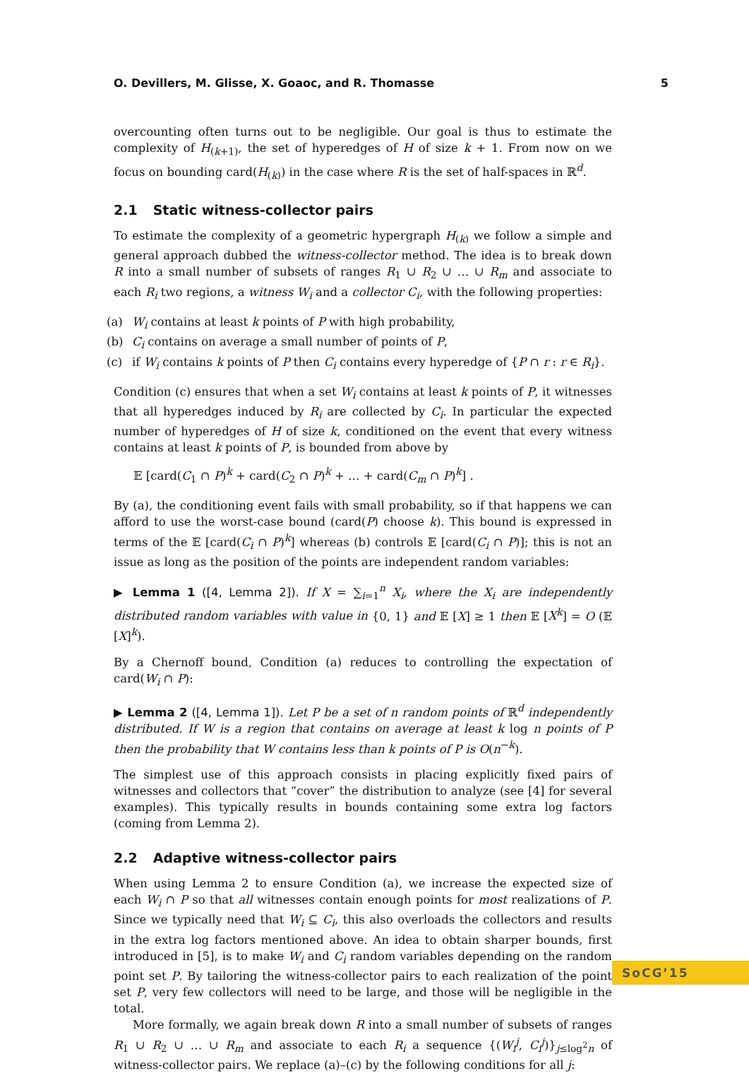O. Devillers, M. Glisse, X. Goaoc, and R. Thomasse 5
overcounting often turns out to be negligible. Our goal is thus to estimate the complexity of H<sub>(k+1)</sub>, the set of hyperedges of H of size k + 1. From now on we focus on bounding card(H<sub>(k)</sub>) in the case where R is the set of half-spaces in ℝ<sup>d</sup>.
2.1 Static witness-collector pairs
To estimate the complexity of a geometric hypergraph H<sub>(k)</sub> we follow a simple and general approach dubbed the witness-collector method. The idea is to break down R into a small number of subsets of ranges R<sub>1</sub> ∪ R<sub>2</sub> ∪ … ∪ R<sub>m</sub> and associate to each R<sub>i</sub> two regions, a witness W<sub>i</sub> and a collector C<sub>i</sub>, with the following properties:
(a) W<sub>i</sub> contains at least k points of P with high probability,
(b) C<sub>i</sub> contains on average a small number of points of P,
(c) if W<sub>i</sub> contains k points of P then C<sub>i</sub> contains every hyperedge of {P ∩ r : r ∈ R<sub>i</sub>}.
Condition (c) ensures that when a set W<sub>i</sub> contains at least k points of P, it witnesses that all hyperedges induced by R<sub>i</sub> are collected by C<sub>i</sub>. In particular the expected number of hyperedges of H of size k, conditioned on the event that every witness contains at least k points of P, is bounded from above by
𝔼 [card(C<sub>1</sub> ∩ P)<sup>k</sup> + card(C<sub>2</sub> ∩ P)<sup>k</sup> + … + card(C<sub>m</sub> ∩ P)<sup>k</sup>] .
By (a), the conditioning event fails with small probability, so if that happens we can afford to use the worst-case bound (card(P) choose k). This bound is expressed in terms of the 𝔼 [card(C<sub>i</sub> ∩ P)<sup>k</sup>] whereas (b) controls 𝔼 [card(C<sub>i</sub> ∩ P)]; this is not an issue as long as the position of the points are independent random variables:
▶ Lemma 1 ([4, Lemma 2]). If X = ∑<sub>i=1</sub><sup>n</sup> X<sub>i</sub>, where the X<sub>i</sub> are independently distributed random variables with value in {0, 1} and 𝔼 [X] ≥ 1 then 𝔼 [X<sup>k</sup>] = O (𝔼 [X]<sup>k</sup>).
By a Chernoff bound, Condition (a) reduces to controlling the expectation of card(W<sub>i</sub> ∩ P):
▶ Lemma 2 ([4, Lemma 1]). Let P be a set of n random points of ℝ<sup>d</sup> independently distributed. If W is a region that contains on average at least k log n points of P then the probability that W contains less than k points of P is O(n<sup>−k</sup>).
The simplest use of this approach consists in placing explicitly fixed pairs of witnesses and collectors that “cover” the distribution to analyze (see [4] for several examples). This typically results in bounds containing some extra log factors (coming from Lemma 2).
2.2 Adaptive witness-collector pairs
When using Lemma 2 to ensure Condition (a), we increase the expected size of each W<sub>i</sub> ∩ P so that all witnesses contain enough points for most realizations of P. Since we typically need that W<sub>i</sub> ⊆ C<sub>i</sub>, this also overloads the collectors and results in the extra log factors mentioned above. An idea to obtain sharper bounds, first introduced in [5], is to make W<sub>i</sub> and C<sub>i</sub> random variables depending on the random point set P. By tailoring the witness-collector pairs to each realization of the point set P, very few collectors will need to be large, and those will be negligible in the total.
More formally, we again break down R into a small number of subsets of ranges R<sub>1</sub> ∪ R<sub>2</sub> ∪ … ∪ R<sub>m</sub> and associate to each R<sub>i</sub> a sequence {(W<sub>i</sub><sup>j</sup>, C<sub>i</sub><sup>j</sup>)}<sub>j≤log<sup>2</sup>n</sub> of witness-collector pairs. We replace (a)–(c) by the following conditions for all j:
SoCG’15